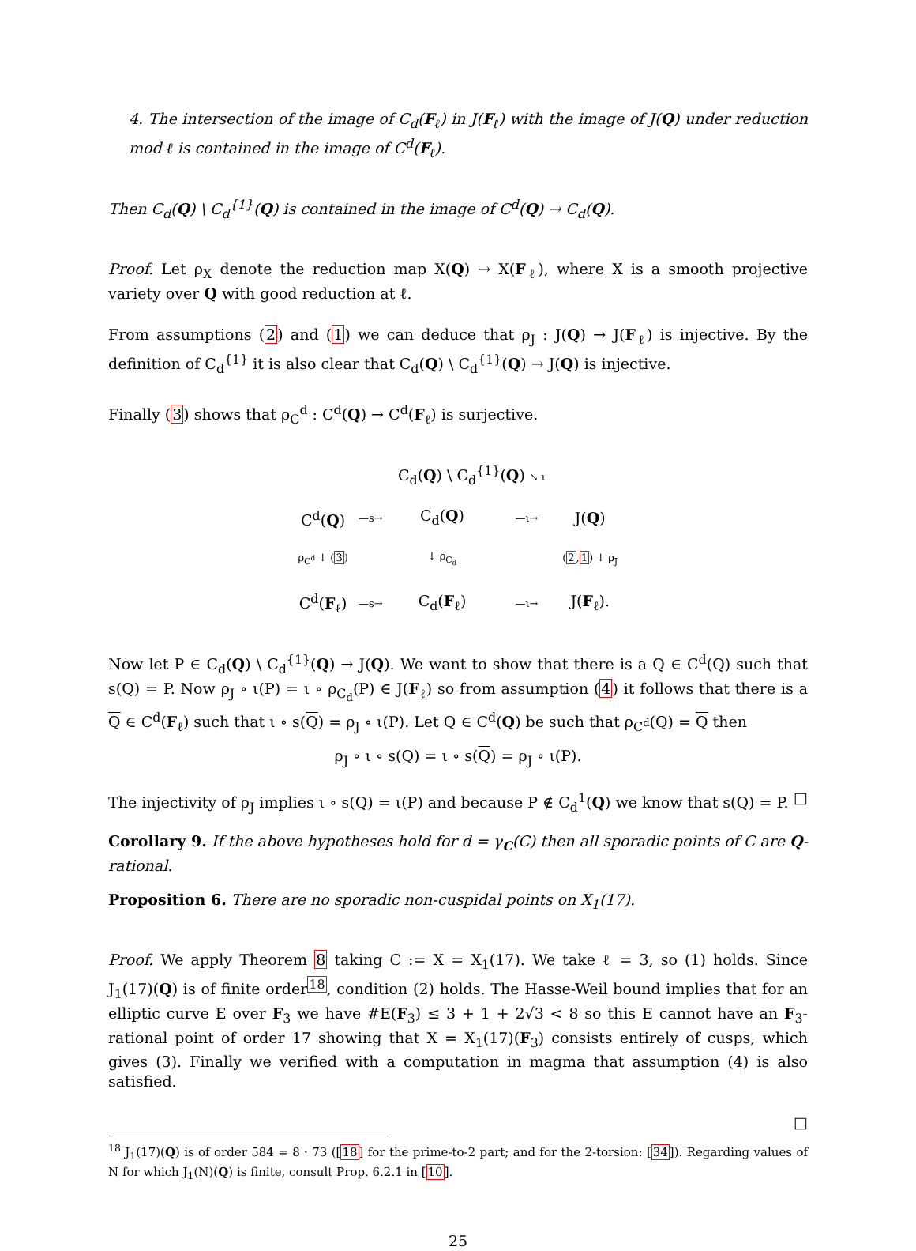4. The intersection of the image of C<sub>d</sub>(F<sub>ℓ</sub>) in J(F<sub>ℓ</sub>) with the image of J(Q) under reduction mod ℓ is contained in the image of C<sup>d</sup>(F<sub>ℓ</sub>).
Then C<sub>d</sub>(Q) \ C<sub>d</sub><sup>{1}</sup>(Q) is contained in the image of C<sup>d</sup>(Q) → C<sub>d</sub>(Q).
Proof. Let ρ<sub>X</sub> denote the reduction map X(Q) → X(F<sub>ℓ</sub>), where X is a smooth projective variety over Q with good reduction at ℓ.
From assumptions (2) and (1) we can deduce that ρ<sub>J</sub> : J(Q) → J(F<sub>ℓ</sub>) is injective. By the definition of C<sub>d</sub><sup>{1}</sup> it is also clear that C<sub>d</sub>(Q) \ C<sub>d</sub><sup>{1}</sup>(Q) → J(Q) is injective.
Finally (3) shows that ρ<sub>C</sub><sup>d</sup> : C<sup>d</sup>(Q) → C<sup>d</sup>(F<sub>ℓ</sub>) is surjective.
| | | C<sub>d</sub>( Q ) \ C<sub>d</sub><sup>{1}</sup>( Q ) ↘ ι | | |
| C<sup>d</sup>( Q ) | —s→ | C<sub>d</sub>( Q ) | —ι→ | J( Q ) |
| ρ<sub>C<sup>d</sup></sub> ↓ ( 3 ) | | ↓ ρ<sub>C<sub>d</sub></sub> | | ( 2 , 1 ) ↓ ρ<sub>J</sub> |
| C<sup>d</sup>( F<sub>ℓ</sub>) | —s→ | C<sub>d</sub>( F<sub>ℓ</sub>) | —ι→ | J( F<sub>ℓ</sub>). |
Now let P ∈ C<sub>d</sub>(Q) \ C<sub>d</sub><sup>{1}</sup>(Q) → J(Q). We want to show that there is a Q ∈ C<sup>d</sup>(Q) such that s(Q) = P. Now ρ<sub>J</sub> ∘ ι(P) = ι ∘ ρ<sub>C<sub>d</sub></sub>(P) ∈ J(F<sub>ℓ</sub>) so from assumption (4) it follows that there is a Q ∈ C<sup>d</sup>(F<sub>ℓ</sub>) such that ι ∘ s(Q) = ρ<sub>J</sub> ∘ ι(P). Let Q ∈ C<sup>d</sup>(Q) be such that ρ<sub>C<sup>d</sup></sub>(Q) = Q then
ρ<sub>J</sub> ∘ ι ∘ s(Q) = ι ∘ s(Q) = ρ<sub>J</sub> ∘ ι(P).
The injectivity of ρ<sub>J</sub> implies ι ∘ s(Q) = ι(P) and because P ∉ C<sub>d</sub><sup>1</sup>(Q) we know that s(Q) = P. □
Corollary 9. If the above hypotheses hold for d = γ<sub>C</sub>(C) then all sporadic points of C are Q-rational.
Proposition 6. There are no sporadic non-cuspidal points on X<sub>1</sub>(17).
Proof. We apply Theorem 8 taking C := X = X<sub>1</sub>(17). We take ℓ = 3, so (1) holds. Since J<sub>1</sub>(17)(Q) is of finite order<sup>18</sup>, condition (2) holds. The Hasse-Weil bound implies that for an elliptic curve E over F<sub>3</sub> we have #E(F<sub>3</sub>) ≤ 3 + 1 + 2√3 < 8 so this E cannot have an F<sub>3</sub>-rational point of order 17 showing that X = X<sub>1</sub>(17)(F<sub>3</sub>) consists entirely of cusps, which gives (3). Finally we verified with a computation in magma that assumption (4) is also satisfied.
□
<sup>18</sup> J<sub>1</sub>(17)(Q) is of order 584 = 8 · 73 ([18] for the prime-to-2 part; and for the 2-torsion: [34]). Regarding values of N for which J<sub>1</sub>(N)(Q) is finite, consult Prop. 6.2.1 in [10].
25